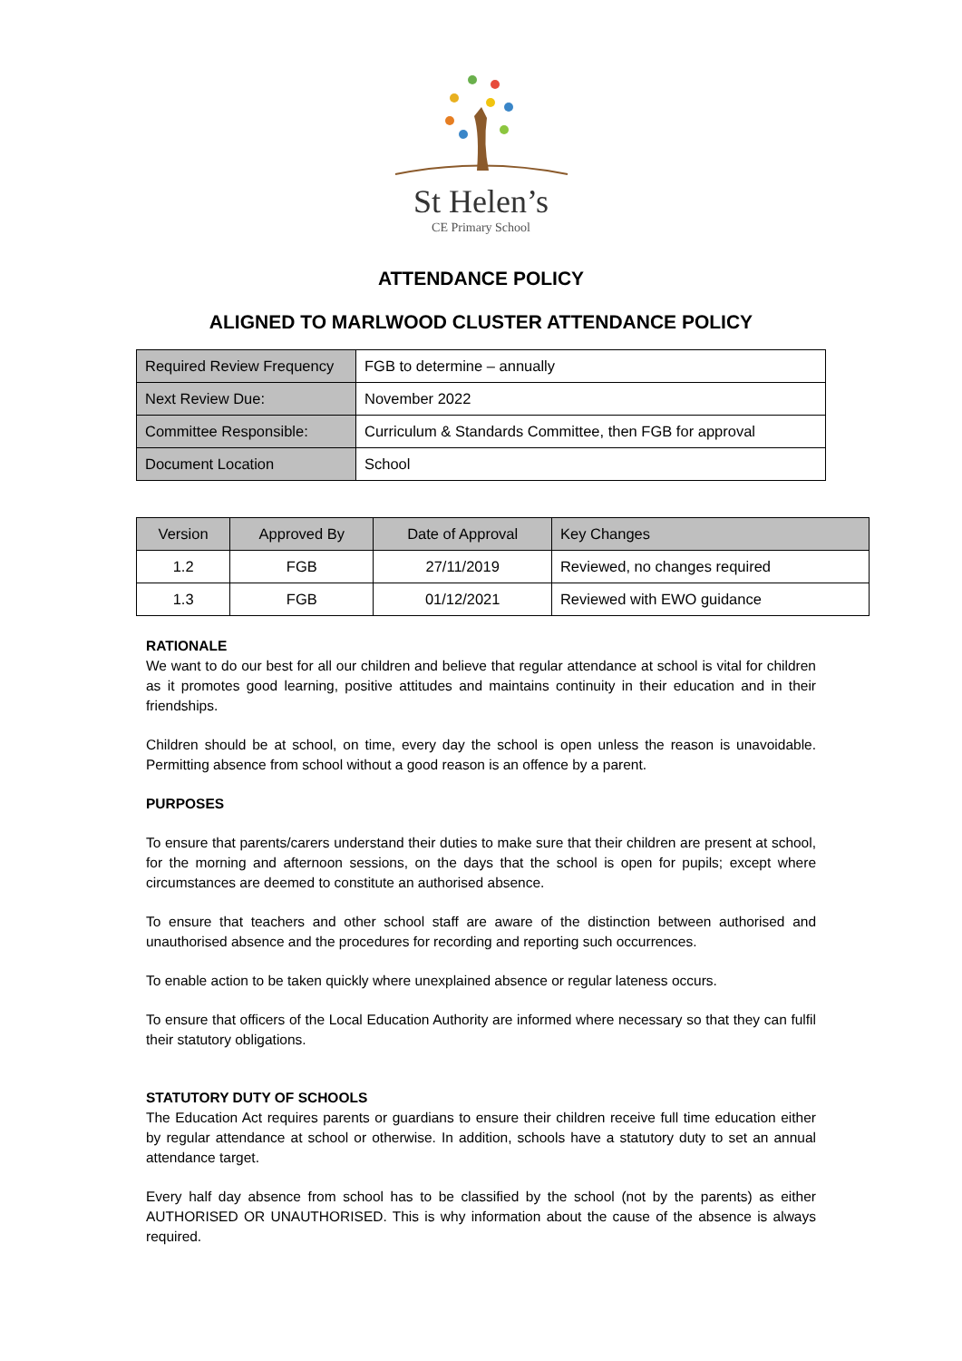St Helen’s
CE Primary School
ATTENDANCE POLICY
ALIGNED TO MARLWOOD CLUSTER ATTENDANCE POLICY
| Required Review Frequency | FGB to determine – annually |
| Next Review Due: | November 2022 |
| Committee Responsible: | Curriculum & Standards Committee, then FGB for approval |
| Document Location | School |
| Version | Approved By | Date of Approval | Key Changes |
| --- | --- | --- | --- |
| 1.2 | FGB | 27/11/2019 | Reviewed, no changes required |
| 1.3 | FGB | 01/12/2021 | Reviewed with EWO guidance |
RATIONALE
We want to do our best for all our children and believe that regular attendance at school is vital for children as it promotes good learning, positive attitudes and maintains continuity in their education and in their friendships.
Children should be at school, on time, every day the school is open unless the reason is unavoidable. Permitting absence from school without a good reason is an offence by a parent.
PURPOSES
To ensure that parents/carers understand their duties to make sure that their children are present at school, for the morning and afternoon sessions, on the days that the school is open for pupils; except where circumstances are deemed to constitute an authorised absence.
To ensure that teachers and other school staff are aware of the distinction between authorised and unauthorised absence and the procedures for recording and reporting such occurrences.
To enable action to be taken quickly where unexplained absence or regular lateness occurs.
To ensure that officers of the Local Education Authority are informed where necessary so that they can fulfil their statutory obligations.
STATUTORY DUTY OF SCHOOLS
The Education Act requires parents or guardians to ensure their children receive full time education either by regular attendance at school or otherwise. In addition, schools have a statutory duty to set an annual attendance target.
Every half day absence from school has to be classified by the school (not by the parents) as either AUTHORISED OR UNAUTHORISED. This is why information about the cause of the absence is always required.